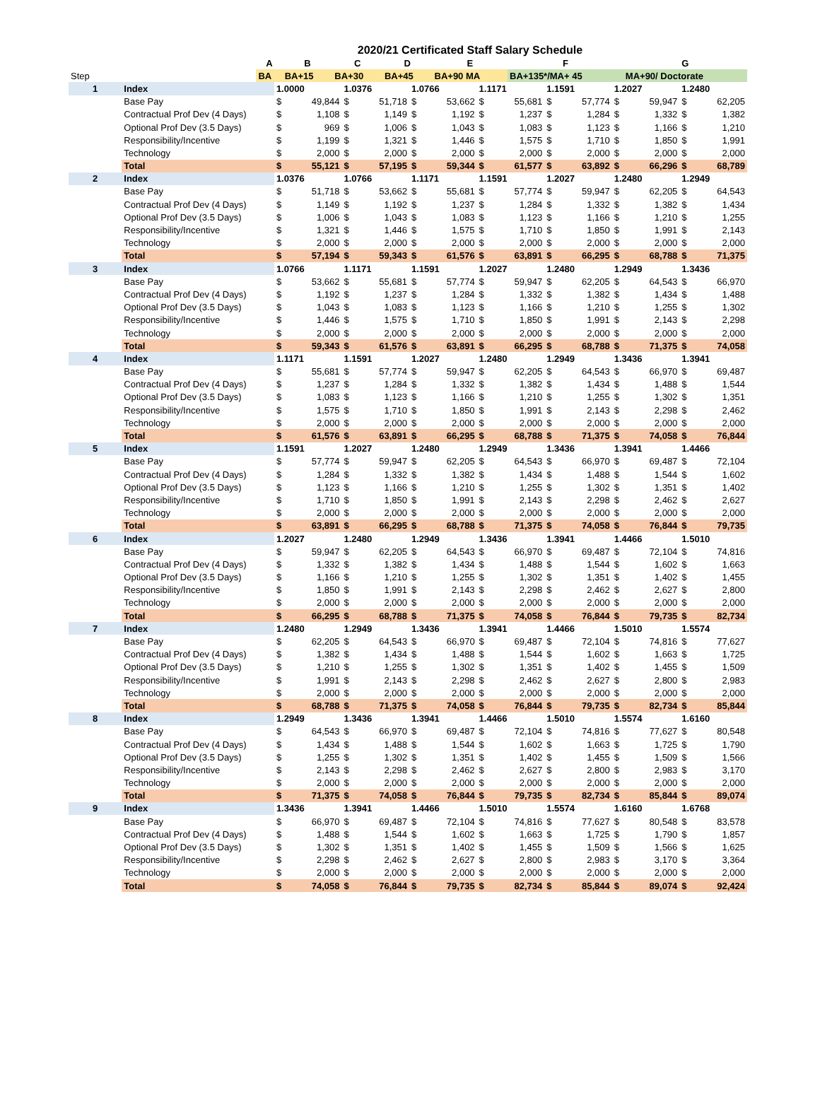2020/21 Certificated Staff Salary Schedule
| | | A | B | C | D | E | F | G |
| Step | | BA | BA+15 | BA+30 | BA+45 | BA+90 MA | BA+135*/MA+ 45 | MA+90/ Doctorate |
| 1 | Index | 1.0000 | | 1.0376 | | 1.0766 | | 1.1171 | | 1.1591 | | 1.2027 | | 1.2480 | |
| | Base Pay | $ | 49,844 | $ | 51,718 | $ | 53,662 | $ | 55,681 | $ | 57,774 | $ | 59,947 | $ | 62,205 |
| | Contractual Prof Dev (4 Days) | $ | 1,108 | $ | 1,149 | $ | 1,192 | $ | 1,237 | $ | 1,284 | $ | 1,332 | $ | 1,382 |
| | Optional Prof Dev (3.5 Days) | $ | 969 | $ | 1,006 | $ | 1,043 | $ | 1,083 | $ | 1,123 | $ | 1,166 | $ | 1,210 |
| | Responsibility/Incentive | $ | 1,199 | $ | 1,321 | $ | 1,446 | $ | 1,575 | $ | 1,710 | $ | 1,850 | $ | 1,991 |
| | Technology | $ | 2,000 | $ | 2,000 | $ | 2,000 | $ | 2,000 | $ | 2,000 | $ | 2,000 | $ | 2,000 |
| | Total | $ | 55,121 | $ | 57,195 | $ | 59,344 | $ | 61,577 | $ | 63,892 | $ | 66,296 | $ | 68,789 |
| 2 | Index | 1.0376 | | 1.0766 | | 1.1171 | | 1.1591 | | 1.2027 | | 1.2480 | | 1.2949 | |
| | Base Pay | $ | 51,718 | $ | 53,662 | $ | 55,681 | $ | 57,774 | $ | 59,947 | $ | 62,205 | $ | 64,543 |
| | Contractual Prof Dev (4 Days) | $ | 1,149 | $ | 1,192 | $ | 1,237 | $ | 1,284 | $ | 1,332 | $ | 1,382 | $ | 1,434 |
| | Optional Prof Dev (3.5 Days) | $ | 1,006 | $ | 1,043 | $ | 1,083 | $ | 1,123 | $ | 1,166 | $ | 1,210 | $ | 1,255 |
| | Responsibility/Incentive | $ | 1,321 | $ | 1,446 | $ | 1,575 | $ | 1,710 | $ | 1,850 | $ | 1,991 | $ | 2,143 |
| | Technology | $ | 2,000 | $ | 2,000 | $ | 2,000 | $ | 2,000 | $ | 2,000 | $ | 2,000 | $ | 2,000 |
| | Total | $ | 57,194 | $ | 59,343 | $ | 61,576 | $ | 63,891 | $ | 66,295 | $ | 68,788 | $ | 71,375 |
| 3 | Index | 1.0766 | | 1.1171 | | 1.1591 | | 1.2027 | | 1.2480 | | 1.2949 | | 1.3436 | |
| | Base Pay | $ | 53,662 | $ | 55,681 | $ | 57,774 | $ | 59,947 | $ | 62,205 | $ | 64,543 | $ | 66,970 |
| | Contractual Prof Dev (4 Days) | $ | 1,192 | $ | 1,237 | $ | 1,284 | $ | 1,332 | $ | 1,382 | $ | 1,434 | $ | 1,488 |
| | Optional Prof Dev (3.5 Days) | $ | 1,043 | $ | 1,083 | $ | 1,123 | $ | 1,166 | $ | 1,210 | $ | 1,255 | $ | 1,302 |
| | Responsibility/Incentive | $ | 1,446 | $ | 1,575 | $ | 1,710 | $ | 1,850 | $ | 1,991 | $ | 2,143 | $ | 2,298 |
| | Technology | $ | 2,000 | $ | 2,000 | $ | 2,000 | $ | 2,000 | $ | 2,000 | $ | 2,000 | $ | 2,000 |
| | Total | $ | 59,343 | $ | 61,576 | $ | 63,891 | $ | 66,295 | $ | 68,788 | $ | 71,375 | $ | 74,058 |
| 4 | Index | 1.1171 | | 1.1591 | | 1.2027 | | 1.2480 | | 1.2949 | | 1.3436 | | 1.3941 | |
| | Base Pay | $ | 55,681 | $ | 57,774 | $ | 59,947 | $ | 62,205 | $ | 64,543 | $ | 66,970 | $ | 69,487 |
| | Contractual Prof Dev (4 Days) | $ | 1,237 | $ | 1,284 | $ | 1,332 | $ | 1,382 | $ | 1,434 | $ | 1,488 | $ | 1,544 |
| | Optional Prof Dev (3.5 Days) | $ | 1,083 | $ | 1,123 | $ | 1,166 | $ | 1,210 | $ | 1,255 | $ | 1,302 | $ | 1,351 |
| | Responsibility/Incentive | $ | 1,575 | $ | 1,710 | $ | 1,850 | $ | 1,991 | $ | 2,143 | $ | 2,298 | $ | 2,462 |
| | Technology | $ | 2,000 | $ | 2,000 | $ | 2,000 | $ | 2,000 | $ | 2,000 | $ | 2,000 | $ | 2,000 |
| | Total | $ | 61,576 | $ | 63,891 | $ | 66,295 | $ | 68,788 | $ | 71,375 | $ | 74,058 | $ | 76,844 |
| 5 | Index | 1.1591 | | 1.2027 | | 1.2480 | | 1.2949 | | 1.3436 | | 1.3941 | | 1.4466 | |
| | Base Pay | $ | 57,774 | $ | 59,947 | $ | 62,205 | $ | 64,543 | $ | 66,970 | $ | 69,487 | $ | 72,104 |
| | Contractual Prof Dev (4 Days) | $ | 1,284 | $ | 1,332 | $ | 1,382 | $ | 1,434 | $ | 1,488 | $ | 1,544 | $ | 1,602 |
| | Optional Prof Dev (3.5 Days) | $ | 1,123 | $ | 1,166 | $ | 1,210 | $ | 1,255 | $ | 1,302 | $ | 1,351 | $ | 1,402 |
| | Responsibility/Incentive | $ | 1,710 | $ | 1,850 | $ | 1,991 | $ | 2,143 | $ | 2,298 | $ | 2,462 | $ | 2,627 |
| | Technology | $ | 2,000 | $ | 2,000 | $ | 2,000 | $ | 2,000 | $ | 2,000 | $ | 2,000 | $ | 2,000 |
| | Total | $ | 63,891 | $ | 66,295 | $ | 68,788 | $ | 71,375 | $ | 74,058 | $ | 76,844 | $ | 79,735 |
| 6 | Index | 1.2027 | | 1.2480 | | 1.2949 | | 1.3436 | | 1.3941 | | 1.4466 | | 1.5010 | |
| | Base Pay | $ | 59,947 | $ | 62,205 | $ | 64,543 | $ | 66,970 | $ | 69,487 | $ | 72,104 | $ | 74,816 |
| | Contractual Prof Dev (4 Days) | $ | 1,332 | $ | 1,382 | $ | 1,434 | $ | 1,488 | $ | 1,544 | $ | 1,602 | $ | 1,663 |
| | Optional Prof Dev (3.5 Days) | $ | 1,166 | $ | 1,210 | $ | 1,255 | $ | 1,302 | $ | 1,351 | $ | 1,402 | $ | 1,455 |
| | Responsibility/Incentive | $ | 1,850 | $ | 1,991 | $ | 2,143 | $ | 2,298 | $ | 2,462 | $ | 2,627 | $ | 2,800 |
| | Technology | $ | 2,000 | $ | 2,000 | $ | 2,000 | $ | 2,000 | $ | 2,000 | $ | 2,000 | $ | 2,000 |
| | Total | $ | 66,295 | $ | 68,788 | $ | 71,375 | $ | 74,058 | $ | 76,844 | $ | 79,735 | $ | 82,734 |
| 7 | Index | 1.2480 | | 1.2949 | | 1.3436 | | 1.3941 | | 1.4466 | | 1.5010 | | 1.5574 | |
| | Base Pay | $ | 62,205 | $ | 64,543 | $ | 66,970 | $ | 69,487 | $ | 72,104 | $ | 74,816 | $ | 77,627 |
| | Contractual Prof Dev (4 Days) | $ | 1,382 | $ | 1,434 | $ | 1,488 | $ | 1,544 | $ | 1,602 | $ | 1,663 | $ | 1,725 |
| | Optional Prof Dev (3.5 Days) | $ | 1,210 | $ | 1,255 | $ | 1,302 | $ | 1,351 | $ | 1,402 | $ | 1,455 | $ | 1,509 |
| | Responsibility/Incentive | $ | 1,991 | $ | 2,143 | $ | 2,298 | $ | 2,462 | $ | 2,627 | $ | 2,800 | $ | 2,983 |
| | Technology | $ | 2,000 | $ | 2,000 | $ | 2,000 | $ | 2,000 | $ | 2,000 | $ | 2,000 | $ | 2,000 |
| | Total | $ | 68,788 | $ | 71,375 | $ | 74,058 | $ | 76,844 | $ | 79,735 | $ | 82,734 | $ | 85,844 |
| 8 | Index | 1.2949 | | 1.3436 | | 1.3941 | | 1.4466 | | 1.5010 | | 1.5574 | | 1.6160 | |
| | Base Pay | $ | 64,543 | $ | 66,970 | $ | 69,487 | $ | 72,104 | $ | 74,816 | $ | 77,627 | $ | 80,548 |
| | Contractual Prof Dev (4 Days) | $ | 1,434 | $ | 1,488 | $ | 1,544 | $ | 1,602 | $ | 1,663 | $ | 1,725 | $ | 1,790 |
| | Optional Prof Dev (3.5 Days) | $ | 1,255 | $ | 1,302 | $ | 1,351 | $ | 1,402 | $ | 1,455 | $ | 1,509 | $ | 1,566 |
| | Responsibility/Incentive | $ | 2,143 | $ | 2,298 | $ | 2,462 | $ | 2,627 | $ | 2,800 | $ | 2,983 | $ | 3,170 |
| | Technology | $ | 2,000 | $ | 2,000 | $ | 2,000 | $ | 2,000 | $ | 2,000 | $ | 2,000 | $ | 2,000 |
| | Total | $ | 71,375 | $ | 74,058 | $ | 76,844 | $ | 79,735 | $ | 82,734 | $ | 85,844 | $ | 89,074 |
| 9 | Index | 1.3436 | | 1.3941 | | 1.4466 | | 1.5010 | | 1.5574 | | 1.6160 | | 1.6768 | |
| | Base Pay | $ | 66,970 | $ | 69,487 | $ | 72,104 | $ | 74,816 | $ | 77,627 | $ | 80,548 | $ | 83,578 |
| | Contractual Prof Dev (4 Days) | $ | 1,488 | $ | 1,544 | $ | 1,602 | $ | 1,663 | $ | 1,725 | $ | 1,790 | $ | 1,857 |
| | Optional Prof Dev (3.5 Days) | $ | 1,302 | $ | 1,351 | $ | 1,402 | $ | 1,455 | $ | 1,509 | $ | 1,566 | $ | 1,625 |
| | Responsibility/Incentive | $ | 2,298 | $ | 2,462 | $ | 2,627 | $ | 2,800 | $ | 2,983 | $ | 3,170 | $ | 3,364 |
| | Technology | $ | 2,000 | $ | 2,000 | $ | 2,000 | $ | 2,000 | $ | 2,000 | $ | 2,000 | $ | 2,000 |
| | Total | $ | 74,058 | $ | 76,844 | $ | 79,735 | $ | 82,734 | $ | 85,844 | $ | 89,074 | $ | 92,424 |